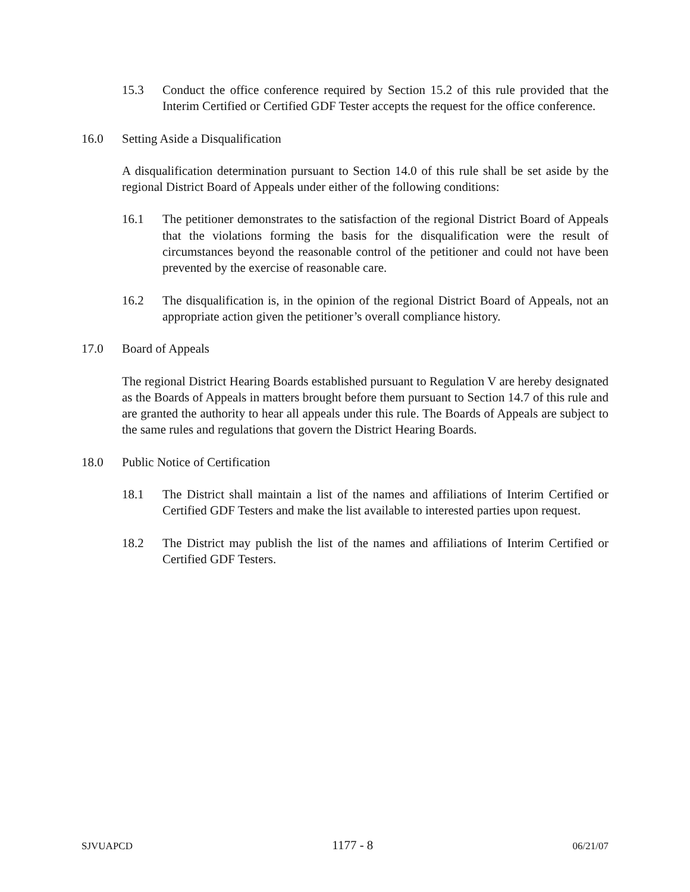15.3 Conduct the office conference required by Section 15.2 of this rule provided that the Interim Certified or Certified GDF Tester accepts the request for the office conference.
16.0 Setting Aside a Disqualification
A disqualification determination pursuant to Section 14.0 of this rule shall be set aside by the regional District Board of Appeals under either of the following conditions:
16.1 The petitioner demonstrates to the satisfaction of the regional District Board of Appeals that the violations forming the basis for the disqualification were the result of circumstances beyond the reasonable control of the petitioner and could not have been prevented by the exercise of reasonable care.
16.2 The disqualification is, in the opinion of the regional District Board of Appeals, not an appropriate action given the petitioner’s overall compliance history.
17.0 Board of Appeals
The regional District Hearing Boards established pursuant to Regulation V are hereby designated as the Boards of Appeals in matters brought before them pursuant to Section 14.7 of this rule and are granted the authority to hear all appeals under this rule. The Boards of Appeals are subject to the same rules and regulations that govern the District Hearing Boards.
18.0 Public Notice of Certification
18.1 The District shall maintain a list of the names and affiliations of Interim Certified or Certified GDF Testers and make the list available to interested parties upon request.
18.2 The District may publish the list of the names and affiliations of Interim Certified or Certified GDF Testers.
SJVUAPCD 1177 - 8 06/21/07